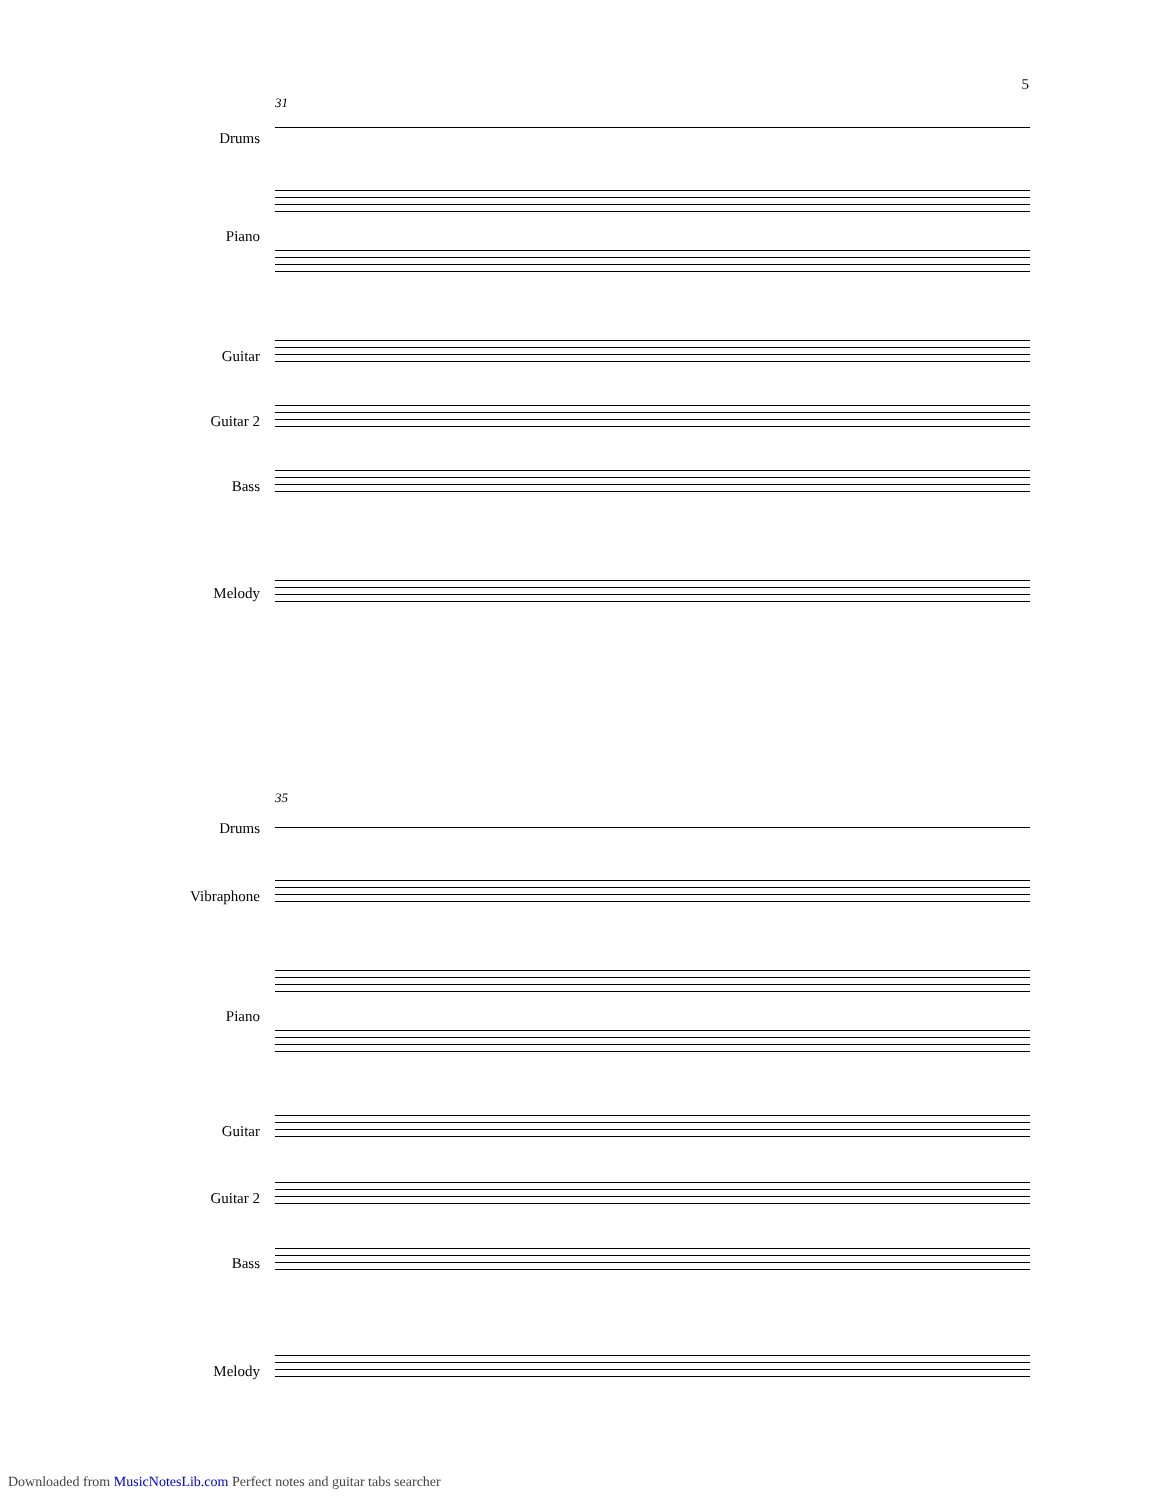5
31
Drums
Piano
Guitar
Guitar 2
Bass
Melody
35
Drums
Vibraphone
Piano
Guitar
Guitar 2
Bass
Melody
Downloaded from MusicNotesLib.com Perfect notes and guitar tabs searcher